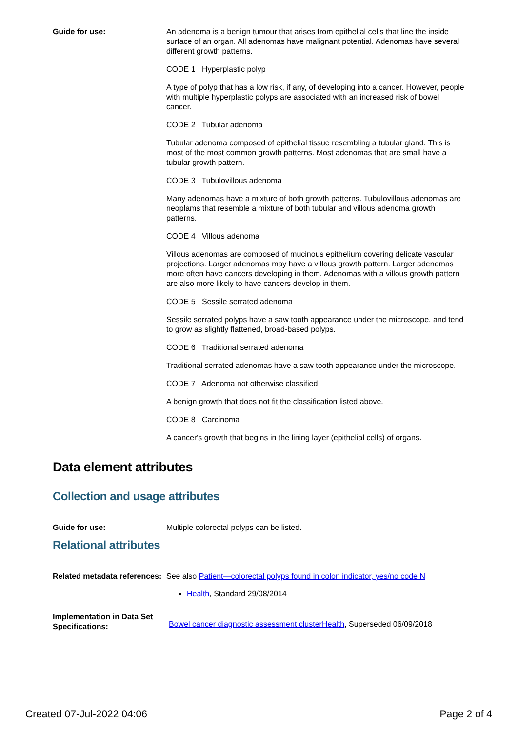Guide for use: An adenoma is a benign tumour that arises from epithelial cells that line the inside surface of an organ. All adenomas have malignant potential. Adenomas have several different growth patterns.
CODE 1 Hyperplastic polyp
A type of polyp that has a low risk, if any, of developing into a cancer. However, people with multiple hyperplastic polyps are associated with an increased risk of bowel cancer.
CODE 2 Tubular adenoma
Tubular adenoma composed of epithelial tissue resembling a tubular gland. This is most of the most common growth patterns. Most adenomas that are small have a tubular growth pattern.
CODE 3 Tubulovillous adenoma
Many adenomas have a mixture of both growth patterns. Tubulovillous adenomas are neoplams that resemble a mixture of both tubular and villous adenoma growth patterns.
CODE 4 Villous adenoma
Villous adenomas are composed of mucinous epithelium covering delicate vascular projections. Larger adenomas may have a villous growth pattern. Larger adenomas more often have cancers developing in them. Adenomas with a villous growth pattern are also more likely to have cancers develop in them.
CODE 5 Sessile serrated adenoma
Sessile serrated polyps have a saw tooth appearance under the microscope, and tend to grow as slightly flattened, broad-based polyps.
CODE 6 Traditional serrated adenoma
Traditional serrated adenomas have a saw tooth appearance under the microscope.
CODE 7 Adenoma not otherwise classified
A benign growth that does not fit the classification listed above.
CODE 8 Carcinoma
A cancer's growth that begins in the lining layer (epithelial cells) of organs.
Data element attributes
Collection and usage attributes
Guide for use: Multiple colorectal polyps can be listed.
Relational attributes
Related metadata references:
See also Patient—colorectal polyps found in colon indicator, yes/no code N
Health, Standard 29/08/2014
Implementation in Data Set Specifications:
Bowel cancer diagnostic assessment clusterHealth, Superseded 06/09/2018
Created 07-Jul-2022 04:06 Page 2 of 4